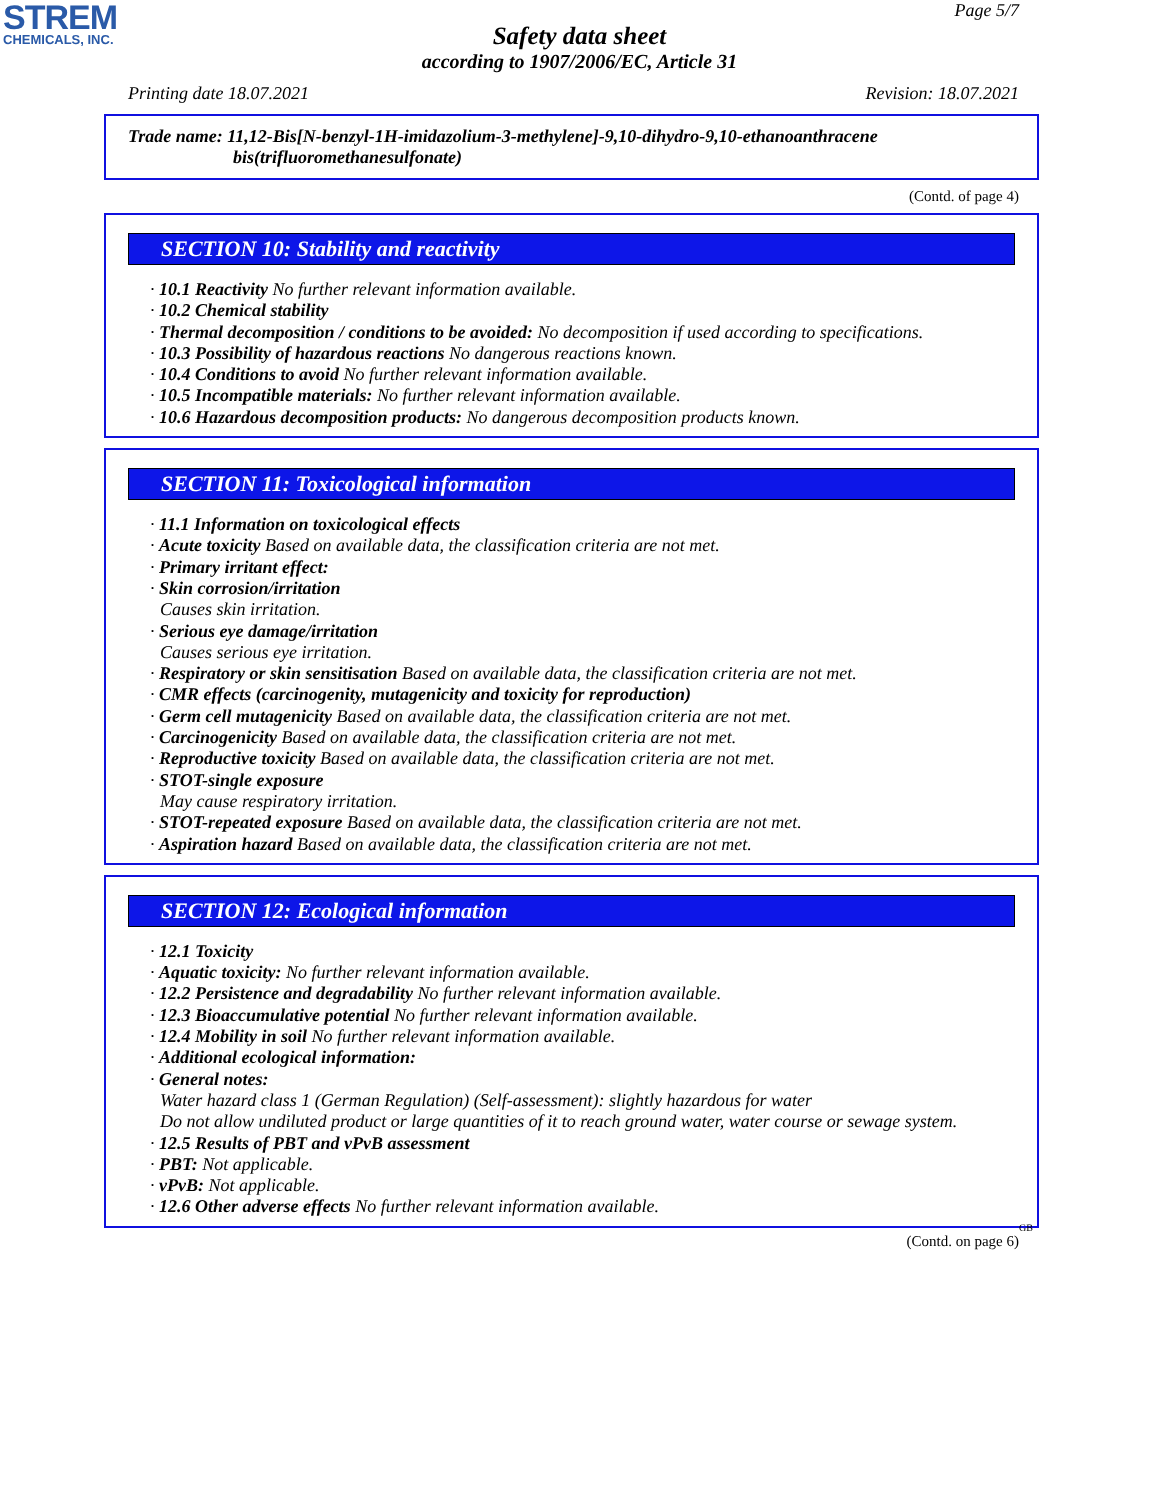STREM
CHEMICALS, INC.
Page 5/7
Safety data sheet
according to 1907/2006/EC, Article 31
Printing date 18.07.2021 Revision: 18.07.2021
Trade name: 11,12-Bis[N-benzyl-1H-imidazolium-3-methylene]-9,10-dihydro-9,10-ethanoanthracene
bis(trifluoromethanesulfonate)
(Contd. of page 4)
SECTION 10: Stability and reactivity
· 10.1 Reactivity No further relevant information available.
· 10.2 Chemical stability
· Thermal decomposition / conditions to be avoided: No decomposition if used according to specifications.
· 10.3 Possibility of hazardous reactions No dangerous reactions known.
· 10.4 Conditions to avoid No further relevant information available.
· 10.5 Incompatible materials: No further relevant information available.
· 10.6 Hazardous decomposition products: No dangerous decomposition products known.
SECTION 11: Toxicological information
· 11.1 Information on toxicological effects
· Acute toxicity Based on available data, the classification criteria are not met.
· Primary irritant effect:
· Skin corrosion/irritation
Causes skin irritation.
· Serious eye damage/irritation
Causes serious eye irritation.
· Respiratory or skin sensitisation Based on available data, the classification criteria are not met.
· CMR effects (carcinogenity, mutagenicity and toxicity for reproduction)
· Germ cell mutagenicity Based on available data, the classification criteria are not met.
· Carcinogenicity Based on available data, the classification criteria are not met.
· Reproductive toxicity Based on available data, the classification criteria are not met.
· STOT-single exposure
May cause respiratory irritation.
· STOT-repeated exposure Based on available data, the classification criteria are not met.
· Aspiration hazard Based on available data, the classification criteria are not met.
SECTION 12: Ecological information
· 12.1 Toxicity
· Aquatic toxicity: No further relevant information available.
· 12.2 Persistence and degradability No further relevant information available.
· 12.3 Bioaccumulative potential No further relevant information available.
· 12.4 Mobility in soil No further relevant information available.
· Additional ecological information:
· General notes:
Water hazard class 1 (German Regulation) (Self-assessment): slightly hazardous for water
Do not allow undiluted product or large quantities of it to reach ground water, water course or sewage system.
· 12.5 Results of PBT and vPvB assessment
· PBT: Not applicable.
· vPvB: Not applicable.
· 12.6 Other adverse effects No further relevant information available.
GB
(Contd. on page 6)